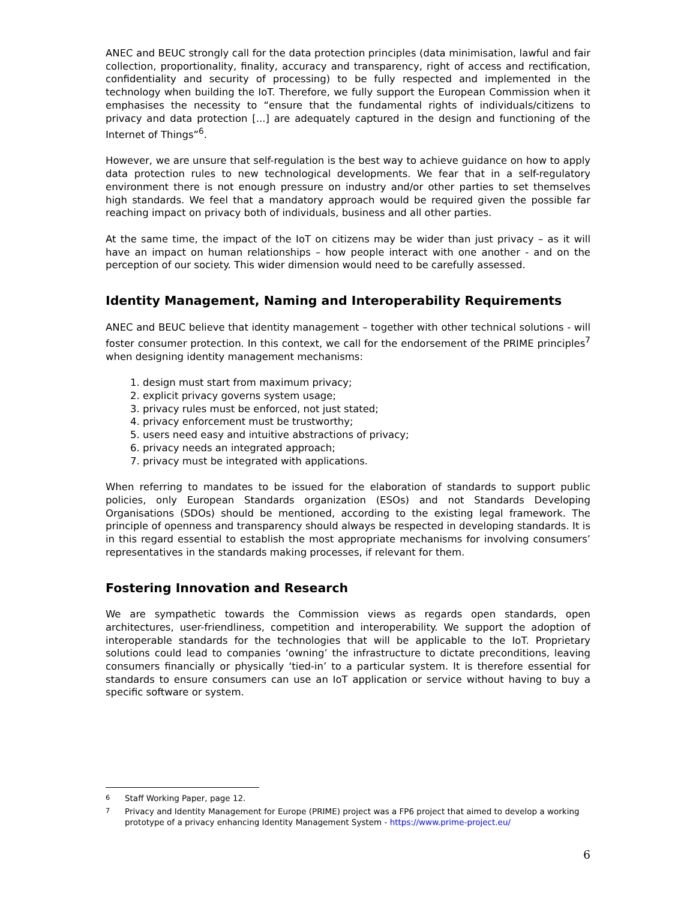ANEC and BEUC strongly call for the data protection principles (data minimisation, lawful and fair collection, proportionality, finality, accuracy and transparency, right of access and rectification, confidentiality and security of processing) to be fully respected and implemented in the technology when building the IoT. Therefore, we fully support the European Commission when it emphasises the necessity to “ensure that the fundamental rights of individuals/citizens to privacy and data protection [...] are adequately captured in the design and functioning of the Internet of Things”<sup>6</sup>.
However, we are unsure that self-regulation is the best way to achieve guidance on how to apply data protection rules to new technological developments. We fear that in a self-regulatory environment there is not enough pressure on industry and/or other parties to set themselves high standards. We feel that a mandatory approach would be required given the possible far reaching impact on privacy both of individuals, business and all other parties.
At the same time, the impact of the IoT on citizens may be wider than just privacy – as it will have an impact on human relationships – how people interact with one another - and on the perception of our society. This wider dimension would need to be carefully assessed.
Identity Management, Naming and Interoperability Requirements
ANEC and BEUC believe that identity management – together with other technical solutions - will foster consumer protection. In this context, we call for the endorsement of the PRIME principles<sup>7</sup> when designing identity management mechanisms:
1. design must start from maximum privacy;
2. explicit privacy governs system usage;
3. privacy rules must be enforced, not just stated;
4. privacy enforcement must be trustworthy;
5. users need easy and intuitive abstractions of privacy;
6. privacy needs an integrated approach;
7. privacy must be integrated with applications.
When referring to mandates to be issued for the elaboration of standards to support public policies, only European Standards organization (ESOs) and not Standards Developing Organisations (SDOs) should be mentioned, according to the existing legal framework. The principle of openness and transparency should always be respected in developing standards. It is in this regard essential to establish the most appropriate mechanisms for involving consumers’ representatives in the standards making processes, if relevant for them.
Fostering Innovation and Research
We are sympathetic towards the Commission views as regards open standards, open architectures, user-friendliness, competition and interoperability. We support the adoption of interoperable standards for the technologies that will be applicable to the IoT. Proprietary solutions could lead to companies ‘owning’ the infrastructure to dictate preconditions, leaving consumers financially or physically ‘tied-in’ to a particular system. It is therefore essential for standards to ensure consumers can use an IoT application or service without having to buy a specific software or system.
<sup>6</sup> Staff Working Paper, page 12.
<sup>7</sup> Privacy and Identity Management for Europe (PRIME) project was a FP6 project that aimed to develop a working prototype of a privacy enhancing Identity Management System - https://www.prime-project.eu/
6